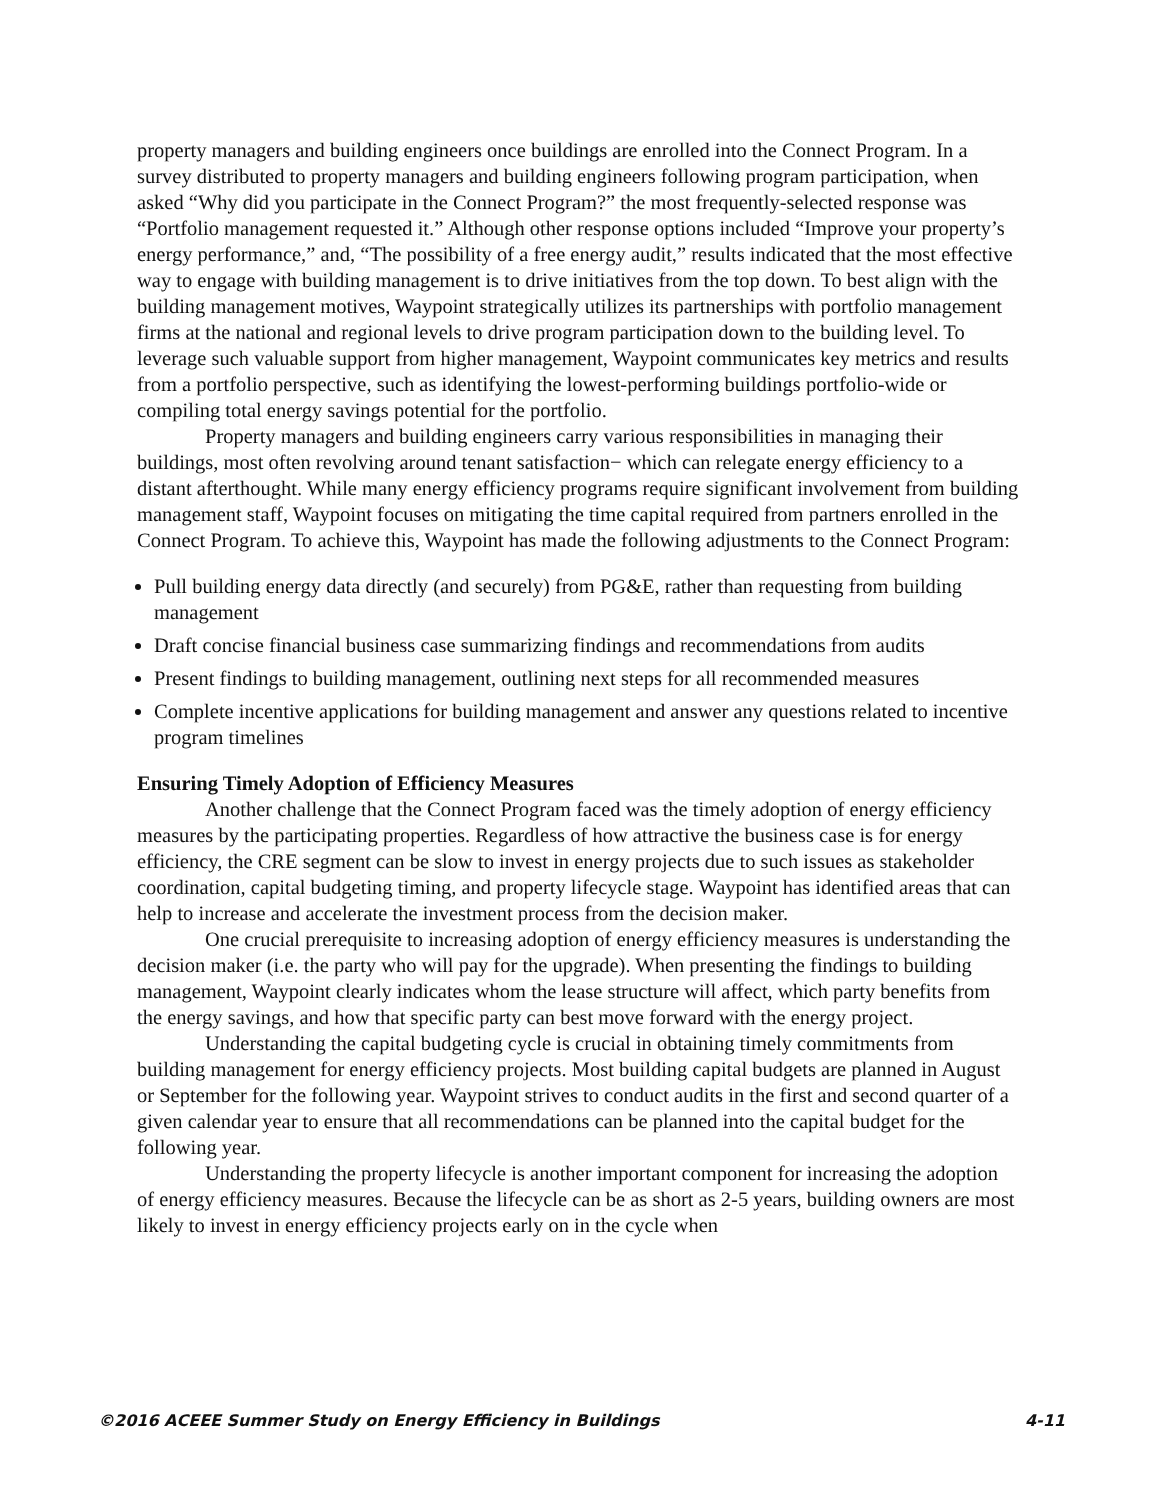property managers and building engineers once buildings are enrolled into the Connect Program. In a survey distributed to property managers and building engineers following program participation, when asked “Why did you participate in the Connect Program?” the most frequently-selected response was “Portfolio management requested it.” Although other response options included “Improve your property’s energy performance,” and, “The possibility of a free energy audit,” results indicated that the most effective way to engage with building management is to drive initiatives from the top down. To best align with the building management motives, Waypoint strategically utilizes its partnerships with portfolio management firms at the national and regional levels to drive program participation down to the building level. To leverage such valuable support from higher management, Waypoint communicates key metrics and results from a portfolio perspective, such as identifying the lowest-performing buildings portfolio-wide or compiling total energy savings potential for the portfolio.
Property managers and building engineers carry various responsibilities in managing their buildings, most often revolving around tenant satisfaction− which can relegate energy efficiency to a distant afterthought. While many energy efficiency programs require significant involvement from building management staff, Waypoint focuses on mitigating the time capital required from partners enrolled in the Connect Program. To achieve this, Waypoint has made the following adjustments to the Connect Program:
Pull building energy data directly (and securely) from PG&E, rather than requesting from building management
Draft concise financial business case summarizing findings and recommendations from audits
Present findings to building management, outlining next steps for all recommended measures
Complete incentive applications for building management and answer any questions related to incentive program timelines
Ensuring Timely Adoption of Efficiency Measures
Another challenge that the Connect Program faced was the timely adoption of energy efficiency measures by the participating properties. Regardless of how attractive the business case is for energy efficiency, the CRE segment can be slow to invest in energy projects due to such issues as stakeholder coordination, capital budgeting timing, and property lifecycle stage. Waypoint has identified areas that can help to increase and accelerate the investment process from the decision maker.
One crucial prerequisite to increasing adoption of energy efficiency measures is understanding the decision maker (i.e. the party who will pay for the upgrade). When presenting the findings to building management, Waypoint clearly indicates whom the lease structure will affect, which party benefits from the energy savings, and how that specific party can best move forward with the energy project.
Understanding the capital budgeting cycle is crucial in obtaining timely commitments from building management for energy efficiency projects. Most building capital budgets are planned in August or September for the following year. Waypoint strives to conduct audits in the first and second quarter of a given calendar year to ensure that all recommendations can be planned into the capital budget for the following year.
Understanding the property lifecycle is another important component for increasing the adoption of energy efficiency measures. Because the lifecycle can be as short as 2-5 years, building owners are most likely to invest in energy efficiency projects early on in the cycle when
©2016 ACEEE Summer Study on Energy Efficiency in Buildings 4-11